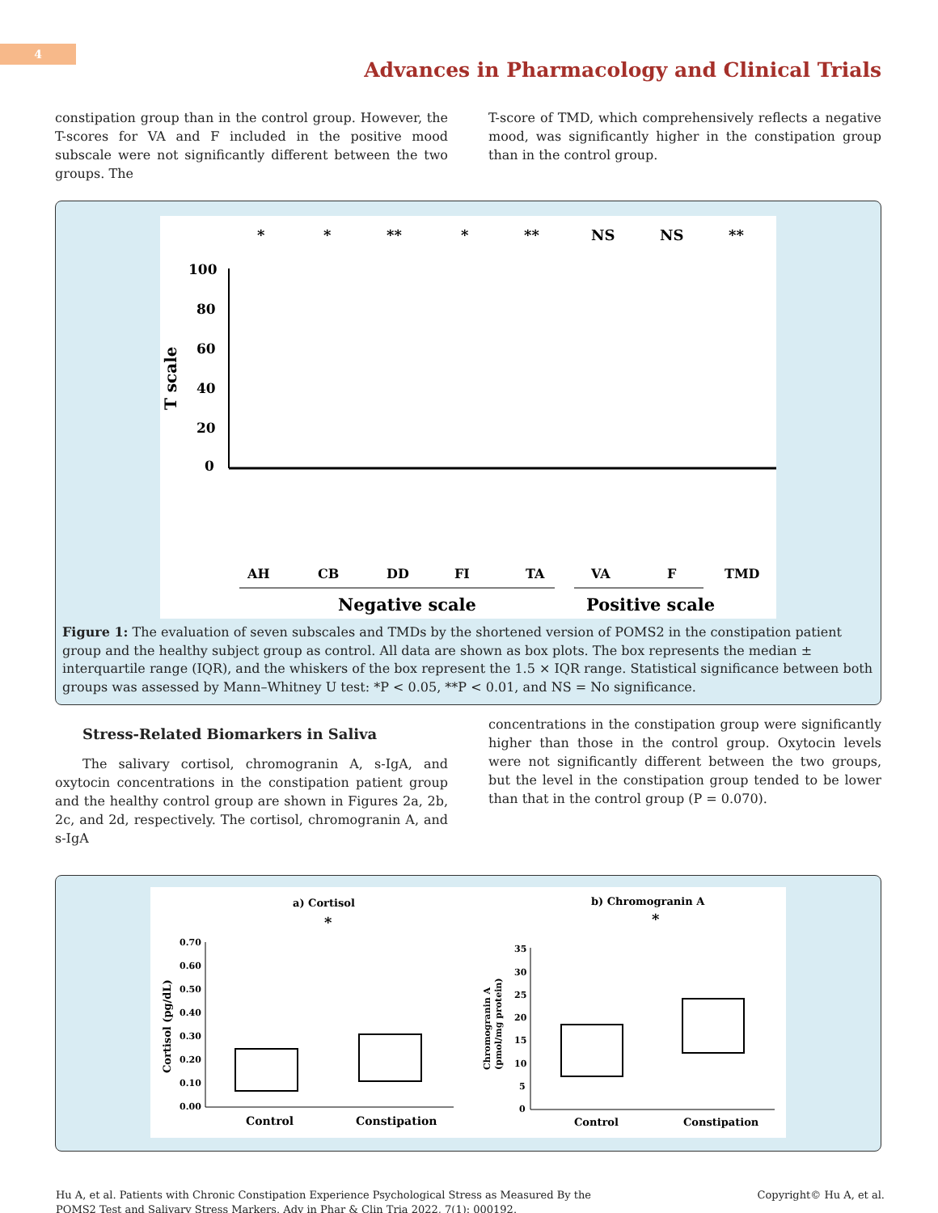4
Advances in Pharmacology and Clinical Trials
constipation group than in the control group. However, the T-scores for VA and F included in the positive mood subscale were not significantly different between the two groups. The
T-score of TMD, which comprehensively reflects a negative mood, was significantly higher in the constipation group than in the control group.
T scale
100
80
60
40
20
0
*
*
**
*
**
NS
NS
**
AH
CB
DD
FI
TA
VA
F
TMD
Negative scale
Positive scale
Figure 1: The evaluation of seven subscales and TMDs by the shortened version of POMS2 in the constipation patient group and the healthy subject group as control. All data are shown as box plots. The box represents the median ± interquartile range (IQR), and the whiskers of the box represent the 1.5 × IQR range. Statistical significance between both groups was assessed by Mann–Whitney U test: *P < 0.05, **P < 0.01, and NS = No significance.
Stress-Related Biomarkers in Saliva
The salivary cortisol, chromogranin A, s-IgA, and oxytocin concentrations in the constipation patient group and the healthy control group are shown in Figures 2a, 2b, 2c, and 2d, respectively. The cortisol, chromogranin A, and s-IgA
concentrations in the constipation group were significantly higher than those in the control group. Oxytocin levels were not significantly different between the two groups, but the level in the constipation group tended to be lower than that in the control group (P = 0.070).
a) Cortisol
*
Cortisol (pg/dL)
0.70
0.60
0.50
0.40
0.30
0.20
0.10
0.00
Control
Constipation
b) Chromogranin A
*
Chromogranin A
(pmol/mg protein)
35
30
25
20
15
10
5
0
Control
Constipation
Hu A, et al. Patients with Chronic Constipation Experience Psychological Stress as Measured By the
POMS2 Test and Salivary Stress Markers. Adv in Phar & Clin Tria 2022, 7(1): 000192.
Copyright© Hu A, et al.